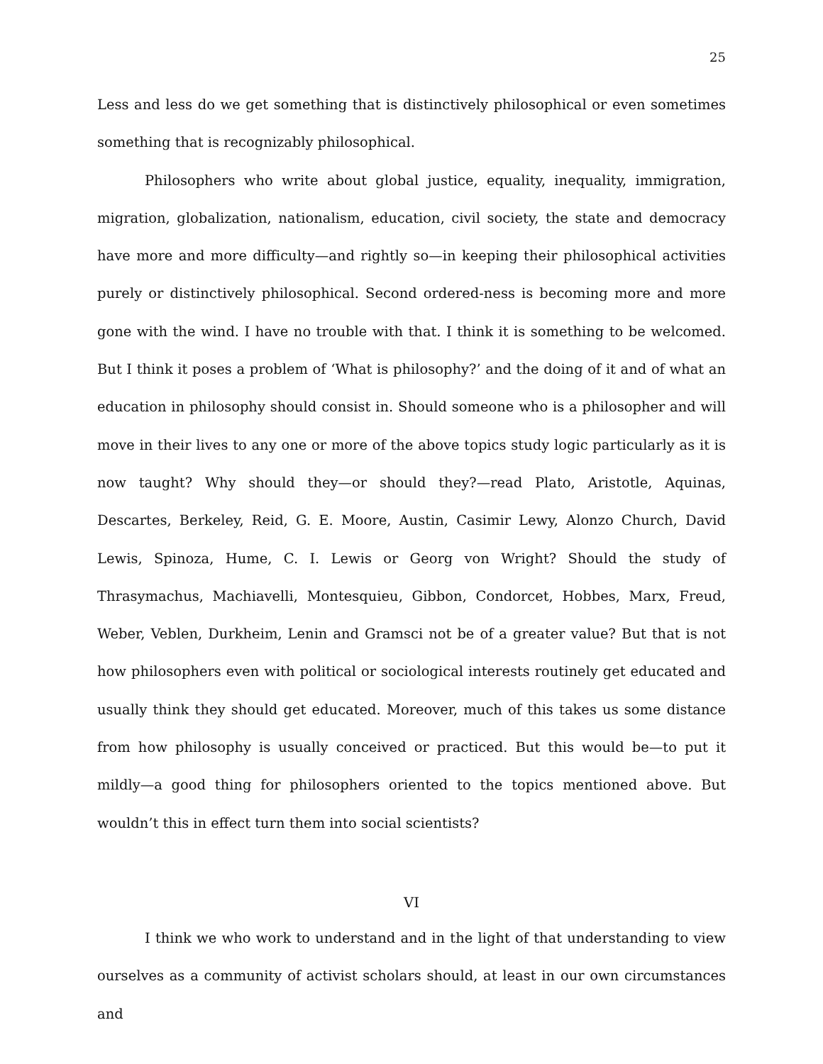25
Less and less do we get something that is distinctively philosophical or even sometimes something that is recognizably philosophical.
Philosophers who write about global justice, equality, inequality, immigration, migration, globalization, nationalism, education, civil society, the state and democracy have more and more difficulty—and rightly so—in keeping their philosophical activities purely or distinctively philosophical. Second ordered-ness is becoming more and more gone with the wind. I have no trouble with that. I think it is something to be welcomed. But I think it poses a problem of ‘What is philosophy?’ and the doing of it and of what an education in philosophy should consist in. Should someone who is a philosopher and will move in their lives to any one or more of the above topics study logic particularly as it is now taught? Why should they—or should they?—read Plato, Aristotle, Aquinas, Descartes, Berkeley, Reid, G. E. Moore, Austin, Casimir Lewy, Alonzo Church, David Lewis, Spinoza, Hume, C. I. Lewis or Georg von Wright? Should the study of Thrasymachus, Machiavelli, Montesquieu, Gibbon, Condorcet, Hobbes, Marx, Freud, Weber, Veblen, Durkheim, Lenin and Gramsci not be of a greater value? But that is not how philosophers even with political or sociological interests routinely get educated and usually think they should get educated. Moreover, much of this takes us some distance from how philosophy is usually conceived or practiced. But this would be—to put it mildly—a good thing for philosophers oriented to the topics mentioned above. But wouldn’t this in effect turn them into social scientists?
VI
I think we who work to understand and in the light of that understanding to view ourselves as a community of activist scholars should, at least in our own circumstances and